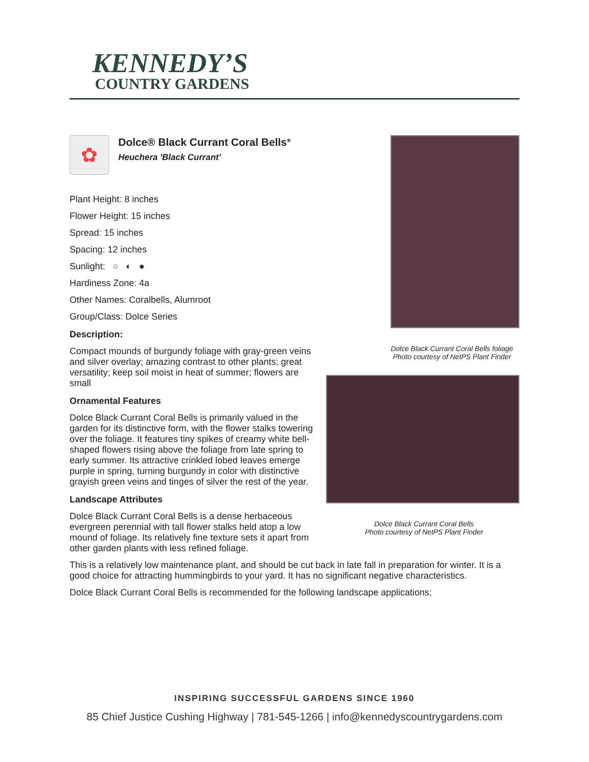KENNEDY’S
COUNTRY GARDENS
✿
Dolce® Black Currant Coral Bells*
Heuchera 'Black Currant'
Plant Height: 8 inches
Flower Height: 15 inches
Spread: 15 inches
Spacing: 12 inches
Sunlight: ○ ◐ ●
Hardiness Zone: 4a
Other Names: Coralbells, Alumroot
Group/Class: Dolce Series
Description:
Compact mounds of burgundy foliage with gray-green veins and silver overlay; amazing contrast to other plants; great versatility; keep soil moist in heat of summer; flowers are small
Ornamental Features
Dolce Black Currant Coral Bells is primarily valued in the garden for its distinctive form, with the flower stalks towering over the foliage. It features tiny spikes of creamy white bell-shaped flowers rising above the foliage from late spring to early summer. Its attractive crinkled lobed leaves emerge purple in spring, turning burgundy in color with distinctive grayish green veins and tinges of silver the rest of the year.
Landscape Attributes
Dolce Black Currant Coral Bells is a dense herbaceous evergreen perennial with tall flower stalks held atop a low mound of foliage. Its relatively fine texture sets it apart from other garden plants with less refined foliage.
Dolce Black Currant Coral Bells foliage
Photo courtesy of NetPS Plant Finder
Dolce Black Currant Coral Bells
Photo courtesy of NetPS Plant Finder
This is a relatively low maintenance plant, and should be cut back in late fall in preparation for winter. It is a good choice for attracting hummingbirds to your yard. It has no significant negative characteristics.
Dolce Black Currant Coral Bells is recommended for the following landscape applications;
INSPIRING SUCCESSFUL GARDENS SINCE 1960
85 Chief Justice Cushing Highway | 781-545-1266 | info@kennedyscountrygardens.com